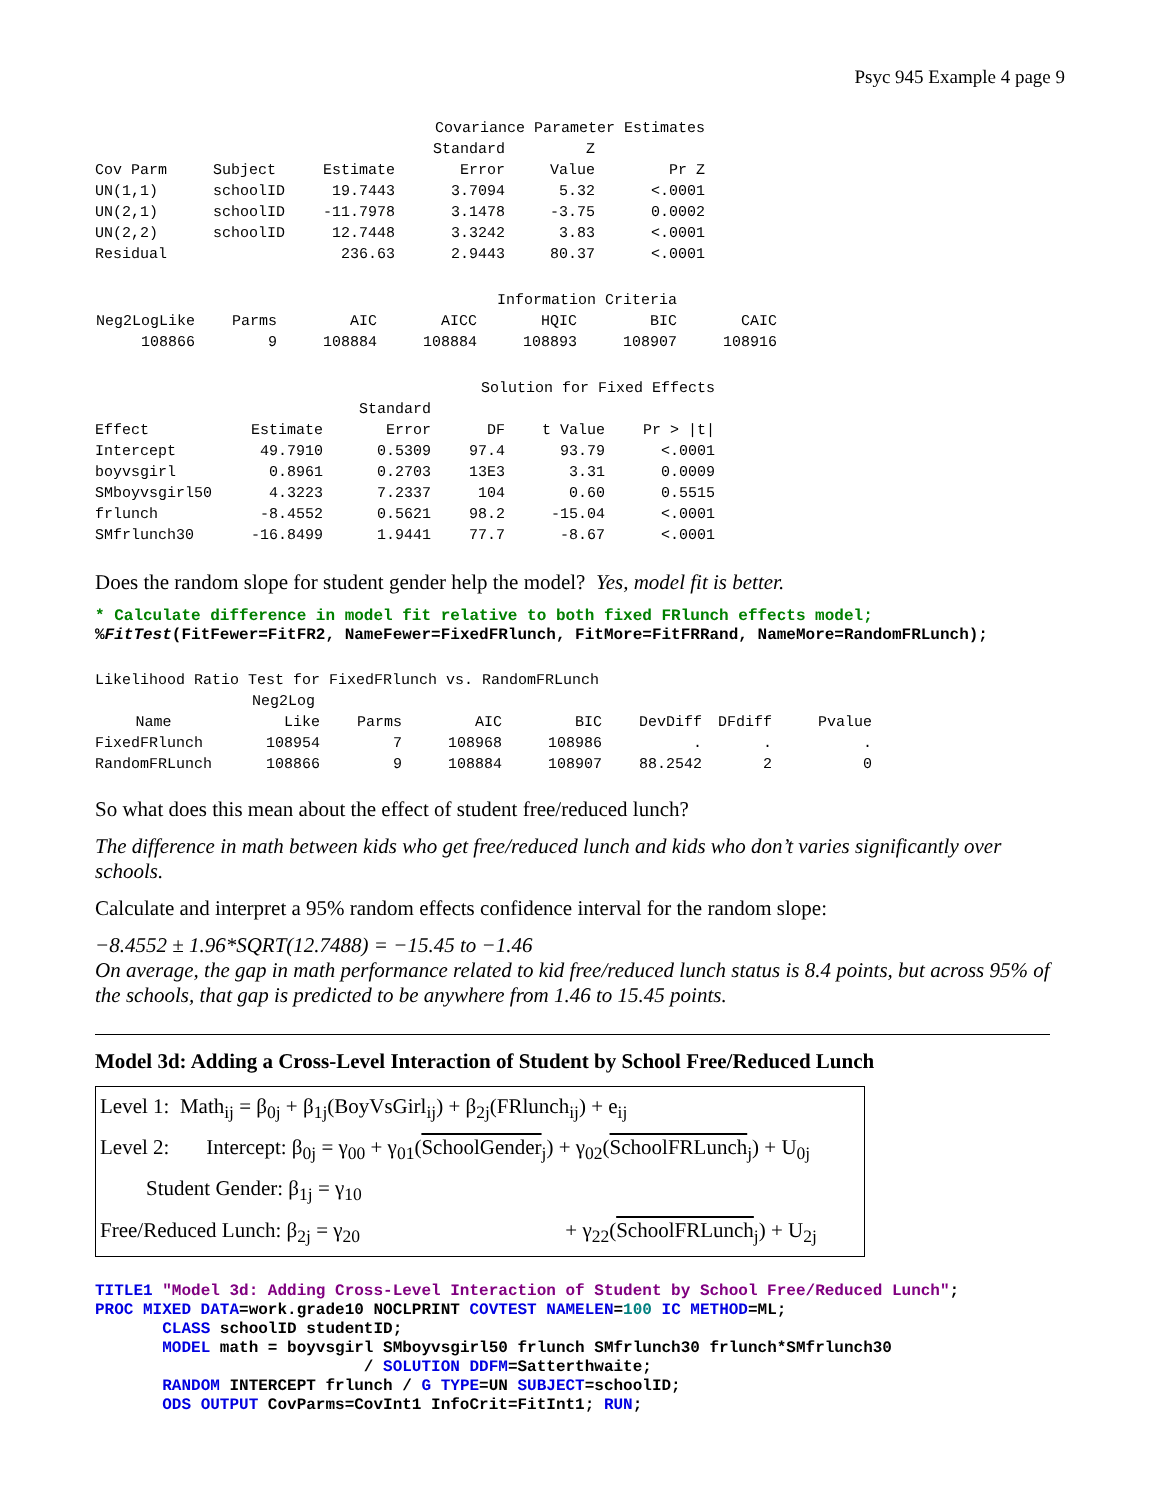Psyc 945 Example 4 page 9
| Covariance Parameter Estimates | | | | | |
| | | | Standard | Z | |
| Cov Parm | Subject | Estimate | Error | Value | Pr Z |
| UN(1,1) | schoolID | 19.7443 | 3.7094 | 5.32 | <.0001 |
| UN(2,1) | schoolID | -11.7978 | 3.1478 | -3.75 | 0.0002 |
| UN(2,2) | schoolID | 12.7448 | 3.3242 | 3.83 | <.0001 |
| Residual | | 236.63 | 2.9443 | 80.37 | <.0001 |
| Information Criteria | | | | | | |
| Neg2LogLike | Parms | AIC | AICC | HQIC | BIC | CAIC |
| 108866 | 9 | 108884 | 108884 | 108893 | 108907 | 108916 |
| Solution for Fixed Effects | | | | | |
| | | Standard | | | |
| Effect | Estimate | Error | DF | t Value | Pr > /t/ |
| Intercept | 49.7910 | 0.5309 | 97.4 | 93.79 | <.0001 |
| boyvsgirl | 0.8961 | 0.2703 | 13E3 | 3.31 | 0.0009 |
| SMboyvsgirl50 | 4.3223 | 7.2337 | 104 | 0.60 | 0.5515 |
| frlunch | -8.4552 | 0.5621 | 98.2 | -15.04 | <.0001 |
| SMfrlunch30 | -16.8499 | 1.9441 | 77.7 | -8.67 | <.0001 |
Does the random slope for student gender help the model? Yes, model fit is better.
* Calculate difference in model fit relative to both fixed FRlunch effects model; %FitTest(FitFewer=FitFR2, NameFewer=FixedFRlunch, FitMore=FitFRRand, NameMore=RandomFRLunch);
| Likelihood Ratio Test for FixedFRlunch vs. RandomFRLunch | | | | | | | |
| | Neg2Log | | | | | | |
| Name | Like | Parms | AIC | BIC | DevDiff | DFdiff | Pvalue |
| FixedFRlunch | 108954 | 7 | 108968 | 108986 | . | . | . |
| RandomFRLunch | 108866 | 9 | 108884 | 108907 | 88.2542 | 2 | 0 |
So what does this mean about the effect of student free/reduced lunch?
The difference in math between kids who get free/reduced lunch and kids who don’t varies significantly over schools.
Calculate and interpret a 95% random effects confidence interval for the random slope:
−8.4552 ± 1.96*SQRT(12.7488) = −15.45 to −1.46
On average, the gap in math performance related to kid free/reduced lunch status is 8.4 points, but across 95% of the schools, that gap is predicted to be anywhere from 1.46 to 15.45 points.
Model 3d: Adding a Cross-Level Interaction of Student by School Free/Reduced Lunch
Level 1: Math<sub>ij</sub> = β<sub>0j</sub> + β<sub>1j</sub>(BoyVsGirl<sub>ij</sub>) + β<sub>2j</sub>(FRlunch<sub>ij</sub>) + e<sub>ij</sub>
Level 2: Intercept: β<sub>0j</sub> = γ<sub>00</sub> + γ<sub>01</sub>(SchoolGender<sub>j</sub>) + γ<sub>02</sub>(SchoolFRLunch<sub>j</sub>) + U<sub>0j</sub>
Student Gender: β<sub>1j</sub> = γ<sub>10</sub>
Free/Reduced Lunch: β<sub>2j</sub> = γ<sub>20</sub> + γ<sub>22</sub>(SchoolFRLunch<sub>j</sub>) + U<sub>2j</sub>
TITLE1 "Model 3d: Adding Cross-Level Interaction of Student by School Free/Reduced Lunch"; PROC MIXED DATA=work.grade10 NOCLPRINT COVTEST NAMELEN=100 IC METHOD=ML; CLASS schoolID studentID; MODEL math = boyvsgirl SMboyvsgirl50 frlunch SMfrlunch30 frlunch*SMfrlunch30 / SOLUTION DDFM=Satterthwaite; RANDOM INTERCEPT frlunch / G TYPE=UN SUBJECT=schoolID; ODS OUTPUT CovParms=CovInt1 InfoCrit=FitInt1; RUN;